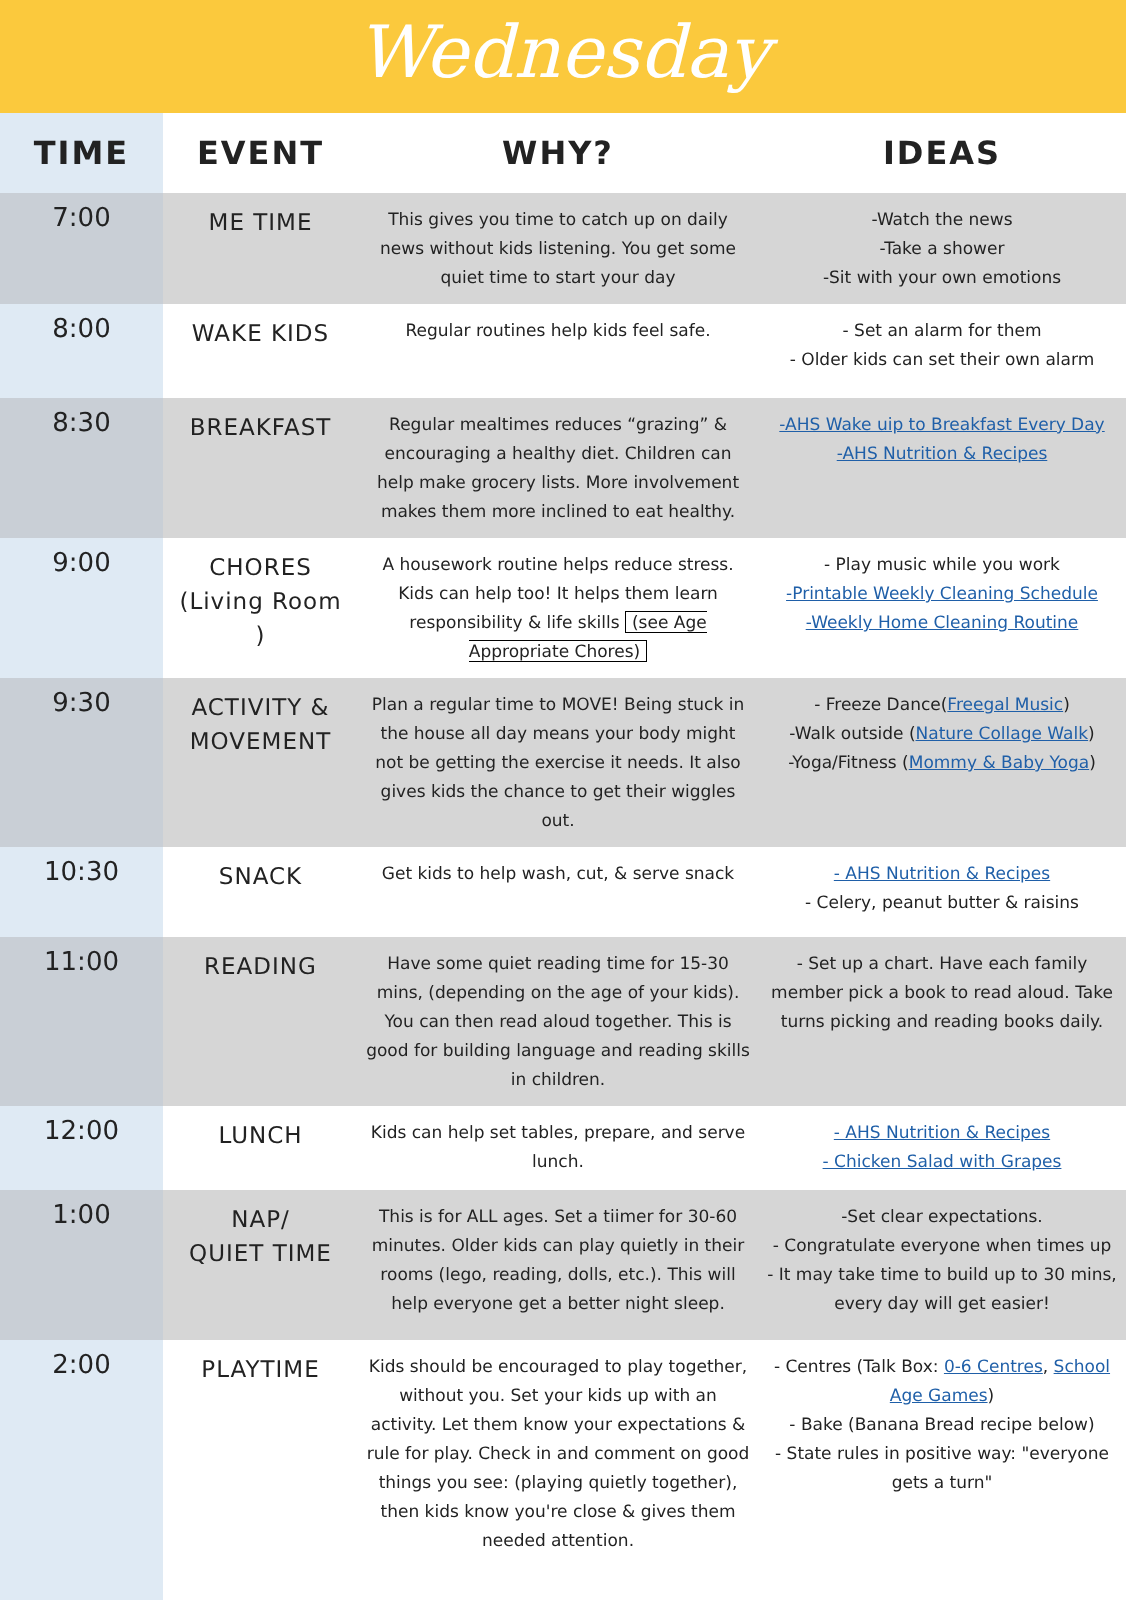Wednesday
| TIME | EVENT | WHY? | IDEAS |
| --- | --- | --- | --- |
| 7:00 | ME TIME | This gives you time to catch up on daily news without kids listening. You get some quiet time to start your day | -Watch the news -Take a shower -Sit with your own emotions |
| 8:00 | WAKE KIDS | Regular routines help kids feel safe. | - Set an alarm for them - Older kids can set their own alarm |
| 8:30 | BREAKFAST | Regular mealtimes reduces “grazing” & encouraging a healthy diet. Children can help make grocery lists. More involvement makes them more inclined to eat healthy. | -AHS Wake uip to Breakfast Every Day -AHS Nutrition & Recipes |
| 9:00 | CHORES (Living Room ) | A housework routine helps reduce stress. Kids can help too! It helps them learn responsibility & life skills (see Age Appropriate Chores) | - Play music while you work -Printable Weekly Cleaning Schedule -Weekly Home Cleaning Routine |
| 9:30 | ACTIVITY & MOVEMENT | Plan a regular time to MOVE! Being stuck in the house all day means your body might not be getting the exercise it needs. It also gives kids the chance to get their wiggles out. | - Freeze Dance( Freegal Music ) -Walk outside ( Nature Collage Walk ) -Yoga/Fitness ( Mommy & Baby Yoga ) |
| 10:30 | SNACK | Get kids to help wash, cut, & serve snack | - AHS Nutrition & Recipes - Celery, peanut butter & raisins |
| 11:00 | READING | Have some quiet reading time for 15-30 mins, (depending on the age of your kids). You can then read aloud together. This is good for building language and reading skills in children. | - Set up a chart. Have each family member pick a book to read aloud. Take turns picking and reading books daily. |
| 12:00 | LUNCH | Kids can help set tables, prepare, and serve lunch. | - AHS Nutrition & Recipes - Chicken Salad with Grapes |
| 1:00 | NAP/ QUIET TIME | This is for ALL ages. Set a tiimer for 30-60 minutes. Older kids can play quietly in their rooms (lego, reading, dolls, etc.). This will help everyone get a better night sleep. | -Set clear expectations. - Congratulate everyone when times up - It may take time to build up to 30 mins, every day will get easier! |
| 2:00 | PLAYTIME | Kids should be encouraged to play together, without you. Set your kids up with an activity. Let them know your expectations & rule for play. Check in and comment on good things you see: (playing quietly together), then kids know you're close & gives them needed attention. | - Centres (Talk Box: 0-6 Centres , School Age Games ) - Bake (Banana Bread recipe below) - State rules in positive way: "everyone gets a turn" |